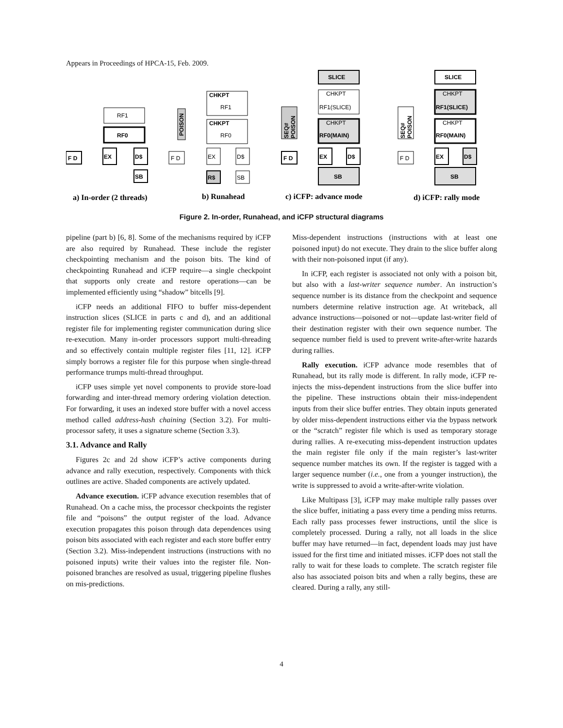Appears in Proceedings of HPCA-15, Feb. 2009.
RF1
RF0
F D
EX
D$
SB
CHKPT
RF1
CHKPT
RF0
F D
EX
D$
R$
SB
POISON
SLICE
CHKPT
RF1(SLICE)
CHKPT
RF0(MAIN)
F D
EX
D$
SB
SEQ#
POISON
SLICE
CHKPT
RF1(SLICE)
CHKPT
RF0(MAIN)
F D
EX
D$
SB
SEQ#
POISON
a) In-order (2 threads)
b) Runahead
c) iCFP: advance mode
d) iCFP: rally mode
Figure 2. In-order, Runahead, and iCFP structural diagrams
pipeline (part b) [6, 8]. Some of the mechanisms required by iCFP are also required by Runahead. These include the register checkpointing mechanism and the poison bits. The kind of checkpointing Runahead and iCFP require—a single checkpoint that supports only create and restore operations—can be implemented efficiently using “shadow” bitcells [9].
iCFP needs an additional FIFO to buffer miss-dependent instruction slices (SLICE in parts c and d), and an additional register file for implementing register communication during slice re-execution. Many in-order processors support multi-threading and so effectively contain multiple register files [11, 12]. iCFP simply borrows a register file for this purpose when single-thread performance trumps multi-thread throughput.
iCFP uses simple yet novel components to provide store-load forwarding and inter-thread memory ordering violation detection. For forwarding, it uses an indexed store buffer with a novel access method called address-hash chaining (Section 3.2). For multi-processor safety, it uses a signature scheme (Section 3.3).
3.1. Advance and Rally
Figures 2c and 2d show iCFP’s active components during advance and rally execution, respectively. Components with thick outlines are active. Shaded components are actively updated.
Advance execution. iCFP advance execution resembles that of Runahead. On a cache miss, the processor checkpoints the register file and “poisons” the output register of the load. Advance execution propagates this poison through data dependences using poison bits associated with each register and each store buffer entry (Section 3.2). Miss-independent instructions (instructions with no poisoned inputs) write their values into the register file. Non-poisoned branches are resolved as usual, triggering pipeline flushes on mis-predictions.
Miss-dependent instructions (instructions with at least one poisoned input) do not execute. They drain to the slice buffer along with their non-poisoned input (if any).
In iCFP, each register is associated not only with a poison bit, but also with a last-writer sequence number. An instruction’s sequence number is its distance from the checkpoint and sequence numbers determine relative instruction age. At writeback, all advance instructions—poisoned or not—update last-writer field of their destination register with their own sequence number. The sequence number field is used to prevent write-after-write hazards during rallies.
Rally execution. iCFP advance mode resembles that of Runahead, but its rally mode is different. In rally mode, iCFP re-injects the miss-dependent instructions from the slice buffer into the pipeline. These instructions obtain their miss-independent inputs from their slice buffer entries. They obtain inputs generated by older miss-dependent instructions either via the bypass network or the “scratch” register file which is used as temporary storage during rallies. A re-executing miss-dependent instruction updates the main register file only if the main register’s last-writer sequence number matches its own. If the register is tagged with a larger sequence number (i.e., one from a younger instruction), the write is suppressed to avoid a write-after-write violation.
Like Multipass [3], iCFP may make multiple rally passes over the slice buffer, initiating a pass every time a pending miss returns. Each rally pass processes fewer instructions, until the slice is completely processed. During a rally, not all loads in the slice buffer may have returned—in fact, dependent loads may just have issued for the first time and initiated misses. iCFP does not stall the rally to wait for these loads to complete. The scratch register file also has associated poison bits and when a rally begins, these are cleared. During a rally, any still-
4